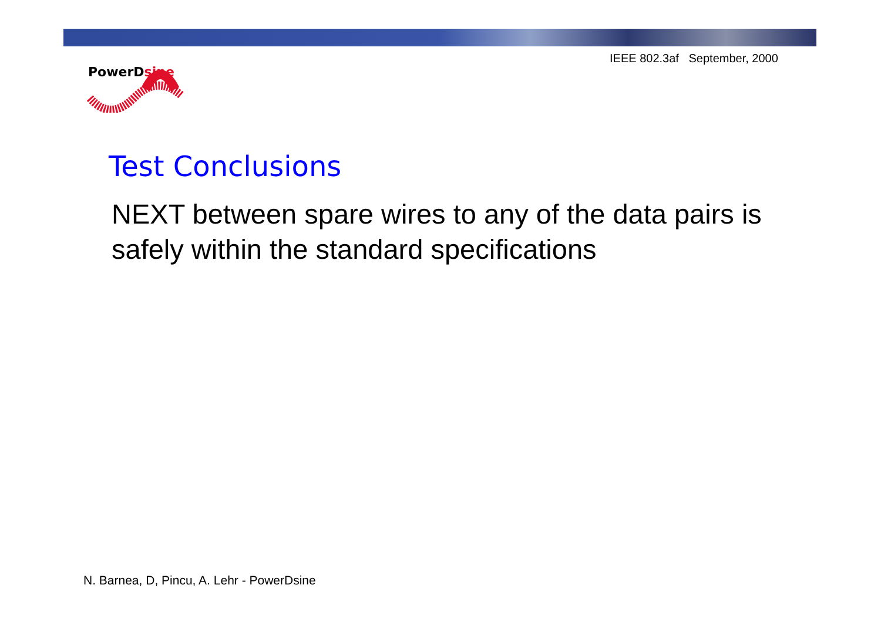PowerDsine
IEEE 802.3af September, 2000
Test Conclusions
NEXT between spare wires to any of the data pairs is safely within the standard specifications
N. Barnea, D, Pincu, A. Lehr - PowerDsine